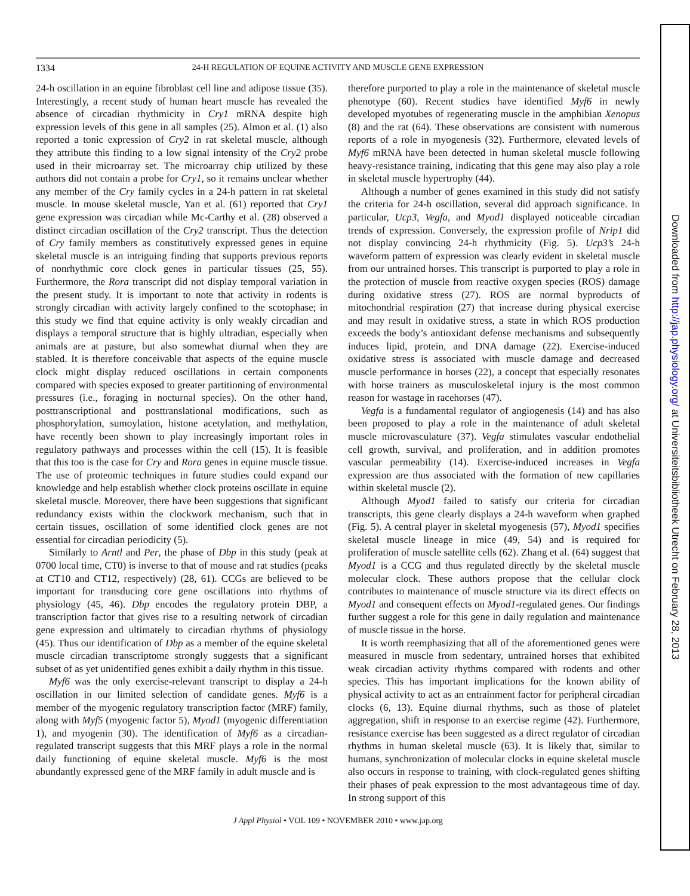1334 24-H REGULATION OF EQUINE ACTIVITY AND MUSCLE GENE EXPRESSION
24-h oscillation in an equine fibroblast cell line and adipose tissue (35). Interestingly, a recent study of human heart muscle has revealed the absence of circadian rhythmicity in Cry1 mRNA despite high expression levels of this gene in all samples (25). Almon et al. (1) also reported a tonic expression of Cry2 in rat skeletal muscle, although they attribute this finding to a low signal intensity of the Cry2 probe used in their microarray set. The microarray chip utilized by these authors did not contain a probe for Cry1, so it remains unclear whether any member of the Cry family cycles in a 24-h pattern in rat skeletal muscle. In mouse skeletal muscle, Yan et al. (61) reported that Cry1 gene expression was circadian while Mc-Carthy et al. (28) observed a distinct circadian oscillation of the Cry2 transcript. Thus the detection of Cry family members as constitutively expressed genes in equine skeletal muscle is an intriguing finding that supports previous reports of nonrhythmic core clock genes in particular tissues (25, 55). Furthermore, the Rora transcript did not display temporal variation in the present study. It is important to note that activity in rodents is strongly circadian with activity largely confined to the scotophase; in this study we find that equine activity is only weakly circadian and displays a temporal structure that is highly ultradian, especially when animals are at pasture, but also somewhat diurnal when they are stabled. It is therefore conceivable that aspects of the equine muscle clock might display reduced oscillations in certain components compared with species exposed to greater partitioning of environmental pressures (i.e., foraging in nocturnal species). On the other hand, posttranscriptional and posttranslational modifications, such as phosphorylation, sumoylation, histone acetylation, and methylation, have recently been shown to play increasingly important roles in regulatory pathways and processes within the cell (15). It is feasible that this too is the case for Cry and Rora genes in equine muscle tissue. The use of proteomic techniques in future studies could expand our knowledge and help establish whether clock proteins oscillate in equine skeletal muscle. Moreover, there have been suggestions that significant redundancy exists within the clockwork mechanism, such that in certain tissues, oscillation of some identified clock genes are not essential for circadian periodicity (5).
Similarly to Arntl and Per, the phase of Dbp in this study (peak at 0700 local time, CT0) is inverse to that of mouse and rat studies (peaks at CT10 and CT12, respectively) (28, 61). CCGs are believed to be important for transducing core gene oscillations into rhythms of physiology (45, 46). Dbp encodes the regulatory protein DBP, a transcription factor that gives rise to a resulting network of circadian gene expression and ultimately to circadian rhythms of physiology (45). Thus our identification of Dbp as a member of the equine skeletal muscle circadian transcriptome strongly suggests that a significant subset of as yet unidentified genes exhibit a daily rhythm in this tissue.
Myf6 was the only exercise-relevant transcript to display a 24-h oscillation in our limited selection of candidate genes. Myf6 is a member of the myogenic regulatory transcription factor (MRF) family, along with Myf5 (myogenic factor 5), Myod1 (myogenic differentiation 1), and myogenin (30). The identification of Myf6 as a circadian-regulated transcript suggests that this MRF plays a role in the normal daily functioning of equine skeletal muscle. Myf6 is the most abundantly expressed gene of the MRF family in adult muscle and is
therefore purported to play a role in the maintenance of skeletal muscle phenotype (60). Recent studies have identified Myf6 in newly developed myotubes of regenerating muscle in the amphibian Xenopus (8) and the rat (64). These observations are consistent with numerous reports of a role in myogenesis (32). Furthermore, elevated levels of Myf6 mRNA have been detected in human skeletal muscle following heavy-resistance training, indicating that this gene may also play a role in skeletal muscle hypertrophy (44).
Although a number of genes examined in this study did not satisfy the criteria for 24-h oscillation, several did approach significance. In particular, Ucp3, Vegfa, and Myod1 displayed noticeable circadian trends of expression. Conversely, the expression profile of Nrip1 did not display convincing 24-h rhythmicity (Fig. 5). Ucp3’s 24-h waveform pattern of expression was clearly evident in skeletal muscle from our untrained horses. This transcript is purported to play a role in the protection of muscle from reactive oxygen species (ROS) damage during oxidative stress (27). ROS are normal byproducts of mitochondrial respiration (27) that increase during physical exercise and may result in oxidative stress, a state in which ROS production exceeds the body’s antioxidant defense mechanisms and subsequently induces lipid, protein, and DNA damage (22). Exercise-induced oxidative stress is associated with muscle damage and decreased muscle performance in horses (22), a concept that especially resonates with horse trainers as musculoskeletal injury is the most common reason for wastage in racehorses (47).
Vegfa is a fundamental regulator of angiogenesis (14) and has also been proposed to play a role in the maintenance of adult skeletal muscle microvasculature (37). Vegfa stimulates vascular endothelial cell growth, survival, and proliferation, and in addition promotes vascular permeability (14). Exercise-induced increases in Vegfa expression are thus associated with the formation of new capillaries within skeletal muscle (2).
Although Myod1 failed to satisfy our criteria for circadian transcripts, this gene clearly displays a 24-h waveform when graphed (Fig. 5). A central player in skeletal myogenesis (57), Myod1 specifies skeletal muscle lineage in mice (49, 54) and is required for proliferation of muscle satellite cells (62). Zhang et al. (64) suggest that Myod1 is a CCG and thus regulated directly by the skeletal muscle molecular clock. These authors propose that the cellular clock contributes to maintenance of muscle structure via its direct effects on Myod1 and consequent effects on Myod1-regulated genes. Our findings further suggest a role for this gene in daily regulation and maintenance of muscle tissue in the horse.
It is worth reemphasizing that all of the aforementioned genes were measured in muscle from sedentary, untrained horses that exhibited weak circadian activity rhythms compared with rodents and other species. This has important implications for the known ability of physical activity to act as an entrainment factor for peripheral circadian clocks (6, 13). Equine diurnal rhythms, such as those of platelet aggregation, shift in response to an exercise regime (42). Furthermore, resistance exercise has been suggested as a direct regulator of circadian rhythms in human skeletal muscle (63). It is likely that, similar to humans, synchronization of molecular clocks in equine skeletal muscle also occurs in response to training, with clock-regulated genes shifting their phases of peak expression to the most advantageous time of day. In strong support of this
J Appl Physiol • VOL 109 • NOVEMBER 2010 • www.jap.org
Downloaded from http://jap.physiology.org/ at Universiteitsbibliotheek Utrecht on February 28, 2013